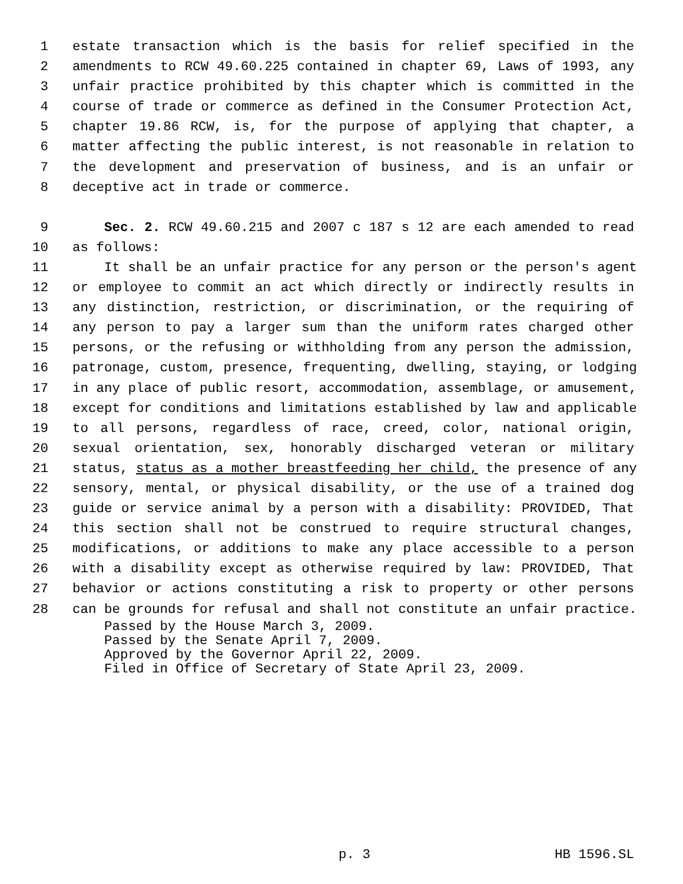1 estate transaction which is the basis for relief specified in the
2 amendments to RCW 49.60.225 contained in chapter 69, Laws of 1993, any
3 unfair practice prohibited by this chapter which is committed in the
4 course of trade or commerce as defined in the Consumer Protection Act,
5 chapter 19.86 RCW, is, for the purpose of applying that chapter, a
6 matter affecting the public interest, is not reasonable in relation to
7 the development and preservation of business, and is an unfair or
8 deceptive act in trade or commerce.
9 Sec. 2. RCW 49.60.215 and 2007 c 187 s 12 are each amended to read
10 as follows:
11 It shall be an unfair practice for any person or the person's agent
12 or employee to commit an act which directly or indirectly results in
13 any distinction, restriction, or discrimination, or the requiring of
14 any person to pay a larger sum than the uniform rates charged other
15 persons, or the refusing or withholding from any person the admission,
16 patronage, custom, presence, frequenting, dwelling, staying, or lodging
17 in any place of public resort, accommodation, assemblage, or amusement,
18 except for conditions and limitations established by law and applicable
19 to all persons, regardless of race, creed, color, national origin,
20 sexual orientation, sex, honorably discharged veteran or military
21 status, status as a mother breastfeeding her child, the presence of any
22 sensory, mental, or physical disability, or the use of a trained dog
23 guide or service animal by a person with a disability: PROVIDED, That
24 this section shall not be construed to require structural changes,
25 modifications, or additions to make any place accessible to a person
26 with a disability except as otherwise required by law: PROVIDED, That
27 behavior or actions constituting a risk to property or other persons
28 can be grounds for refusal and shall not constitute an unfair practice.
Passed by the House March 3, 2009.
Passed by the Senate April 7, 2009.
Approved by the Governor April 22, 2009.
Filed in Office of Secretary of State April 23, 2009.
p. 3 HB 1596.SL